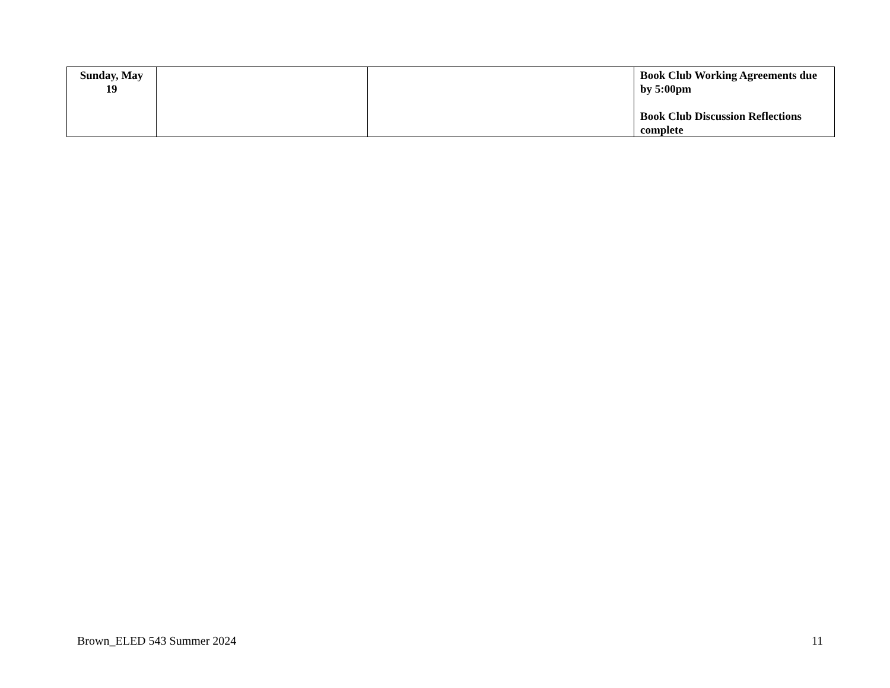| Sunday, May 19 | | | Book Club Working Agreements due by 5:00pm Book Club Discussion Reflections complete |
Brown_ELED 543 Summer 2024 11